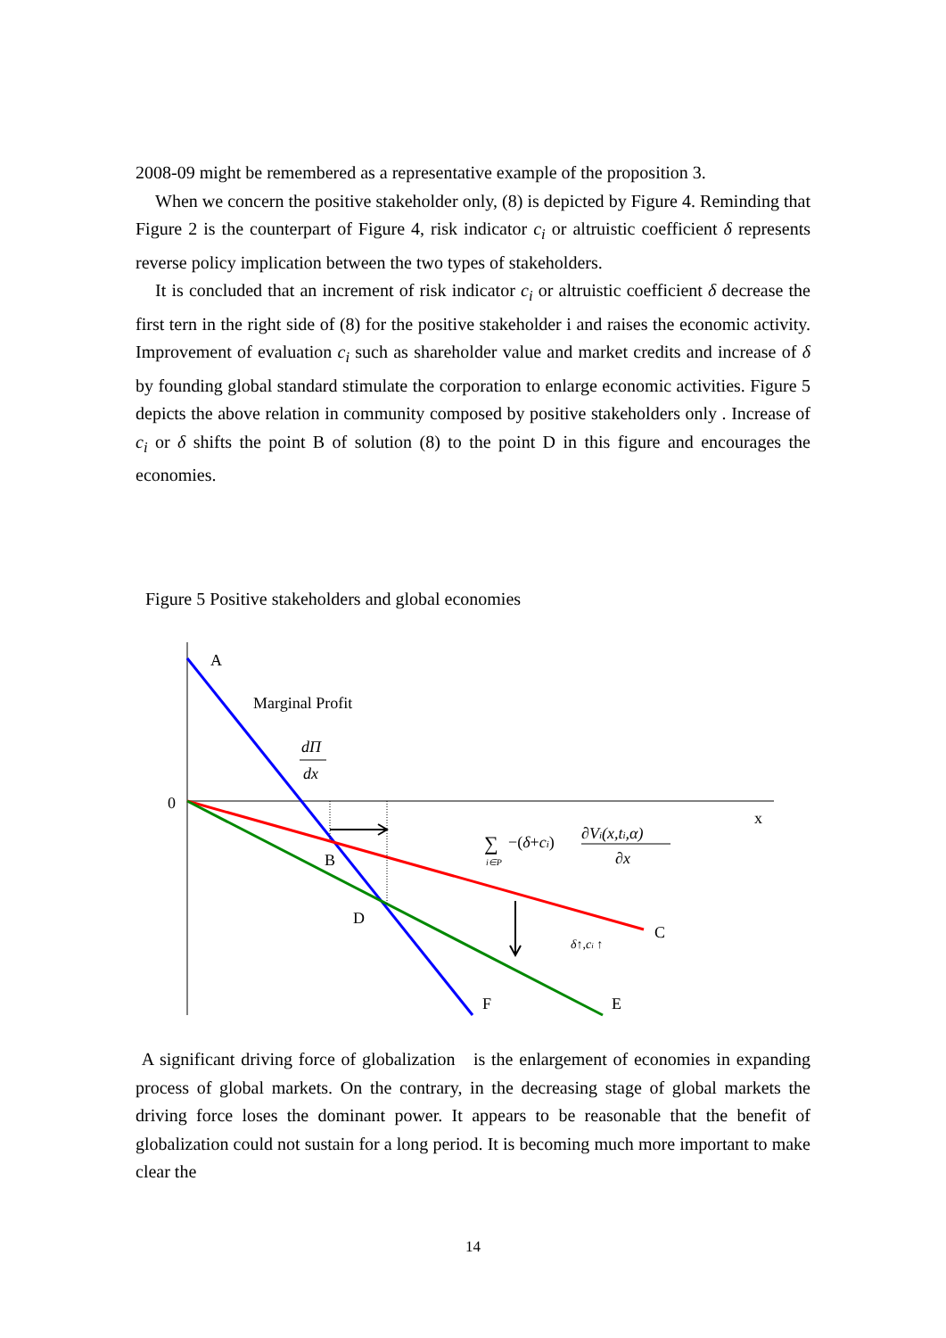2008-09 might be remembered as a representative example of the proposition 3.
When we concern the positive stakeholder only, (8) is depicted by Figure 4. Reminding that Figure 2 is the counterpart of Figure 4, risk indicator c<sub>i</sub> or altruistic coefficient δ represents reverse policy implication between the two types of stakeholders.
It is concluded that an increment of risk indicator c<sub>i</sub> or altruistic coefficient δ decrease the first tern in the right side of (8) for the positive stakeholder i and raises the economic activity. Improvement of evaluation c<sub>i</sub> such as shareholder value and market credits and increase of δ by founding global standard stimulate the corporation to enlarge economic activities. Figure 5 depicts the above relation in community composed by positive stakeholders only . Increase of c<sub>i</sub> or δ shifts the point B of solution (8) to the point D in this figure and encourages the economies.
Figure 5 Positive stakeholders and global economies
A
Marginal Profit
dΠ
dx
0
x
B
D
C
F
E
∑
i∈P
−(δ+ci)
∂Vi(x,ti,α)
∂x
δ↑,ci ↑
A significant driving force of globalization is the enlargement of economies in expanding process of global markets. On the contrary, in the decreasing stage of global markets the driving force loses the dominant power. It appears to be reasonable that the benefit of globalization could not sustain for a long period. It is becoming much more important to make clear the
14